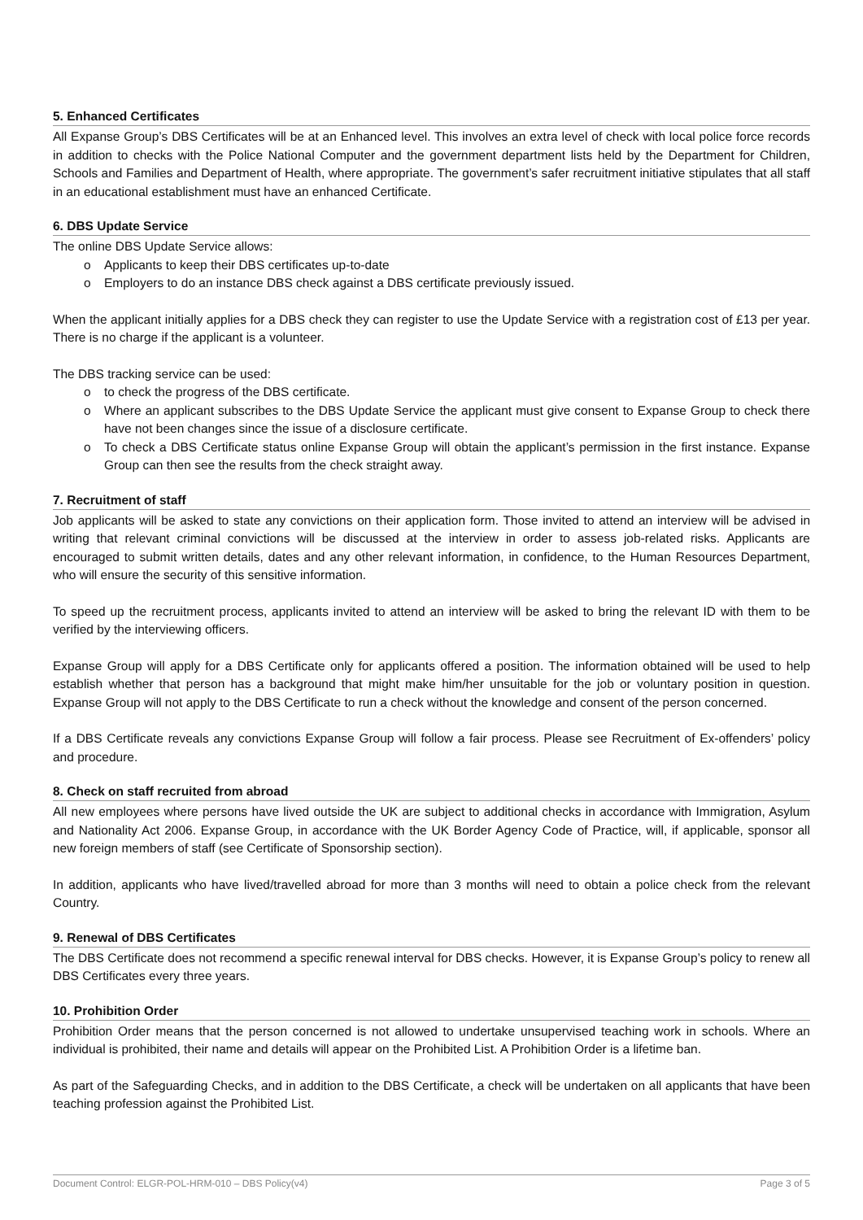5. Enhanced Certificates
All Expanse Group’s DBS Certificates will be at an Enhanced level. This involves an extra level of check with local police force records in addition to checks with the Police National Computer and the government department lists held by the Department for Children, Schools and Families and Department of Health, where appropriate. The government’s safer recruitment initiative stipulates that all staff in an educational establishment must have an enhanced Certificate.
6. DBS Update Service
The online DBS Update Service allows:
o Applicants to keep their DBS certificates up-to-date
o Employers to do an instance DBS check against a DBS certificate previously issued.
When the applicant initially applies for a DBS check they can register to use the Update Service with a registration cost of £13 per year. There is no charge if the applicant is a volunteer.
The DBS tracking service can be used:
o to check the progress of the DBS certificate.
o Where an applicant subscribes to the DBS Update Service the applicant must give consent to Expanse Group to check there have not been changes since the issue of a disclosure certificate.
o To check a DBS Certificate status online Expanse Group will obtain the applicant’s permission in the first instance. Expanse Group can then see the results from the check straight away.
7. Recruitment of staff
Job applicants will be asked to state any convictions on their application form. Those invited to attend an interview will be advised in writing that relevant criminal convictions will be discussed at the interview in order to assess job-related risks. Applicants are encouraged to submit written details, dates and any other relevant information, in confidence, to the Human Resources Department, who will ensure the security of this sensitive information.
To speed up the recruitment process, applicants invited to attend an interview will be asked to bring the relevant ID with them to be verified by the interviewing officers.
Expanse Group will apply for a DBS Certificate only for applicants offered a position. The information obtained will be used to help establish whether that person has a background that might make him/her unsuitable for the job or voluntary position in question. Expanse Group will not apply to the DBS Certificate to run a check without the knowledge and consent of the person concerned.
If a DBS Certificate reveals any convictions Expanse Group will follow a fair process. Please see Recruitment of Ex-offenders’ policy and procedure.
8. Check on staff recruited from abroad
All new employees where persons have lived outside the UK are subject to additional checks in accordance with Immigration, Asylum and Nationality Act 2006. Expanse Group, in accordance with the UK Border Agency Code of Practice, will, if applicable, sponsor all new foreign members of staff (see Certificate of Sponsorship section).
In addition, applicants who have lived/travelled abroad for more than 3 months will need to obtain a police check from the relevant Country.
9. Renewal of DBS Certificates
The DBS Certificate does not recommend a specific renewal interval for DBS checks. However, it is Expanse Group’s policy to renew all DBS Certificates every three years.
10. Prohibition Order
Prohibition Order means that the person concerned is not allowed to undertake unsupervised teaching work in schools. Where an individual is prohibited, their name and details will appear on the Prohibited List. A Prohibition Order is a lifetime ban.
As part of the Safeguarding Checks, and in addition to the DBS Certificate, a check will be undertaken on all applicants that have been teaching profession against the Prohibited List.
Document Control: ELGR-POL-HRM-010 – DBS Policy(v4) Page 3 of 5